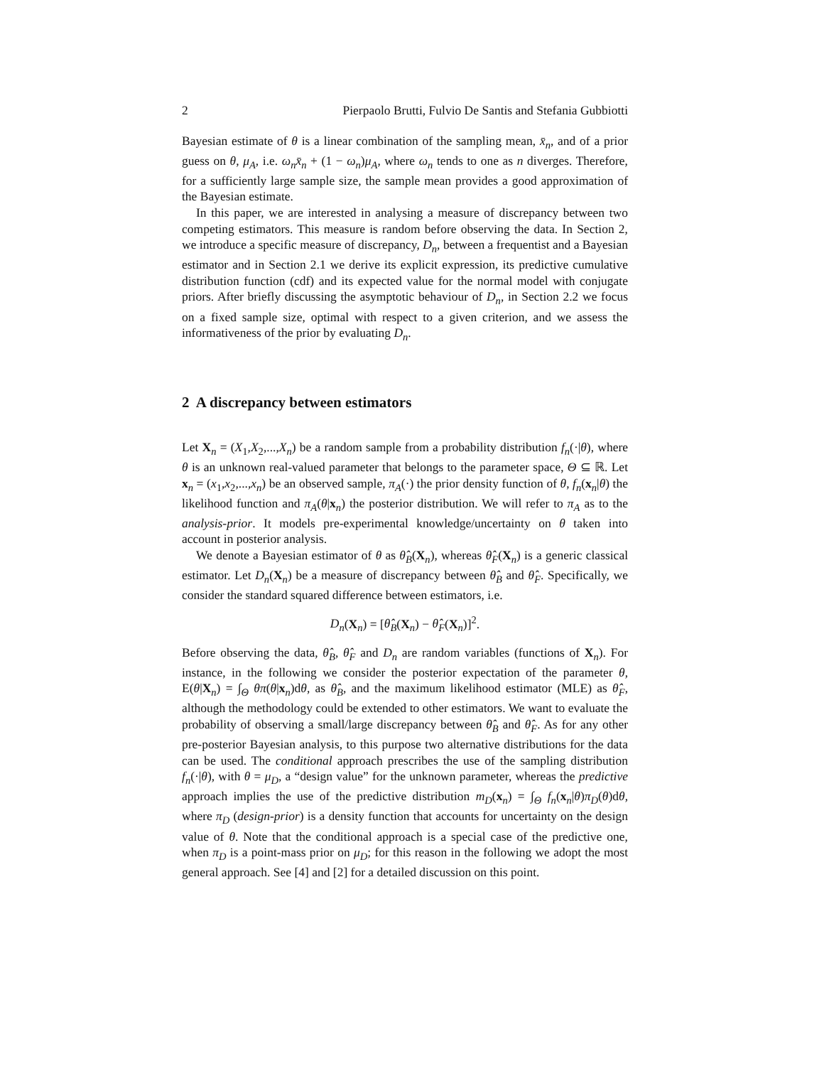2 Pierpaolo Brutti, Fulvio De Santis and Stefania Gubbiotti
Bayesian estimate of θ is a linear combination of the sampling mean, x̄<sub>n</sub>, and of a prior guess on θ, μ<sub>A</sub>, i.e. ω<sub>n</sub>x̄<sub>n</sub> + (1 − ω<sub>n</sub>)μ<sub>A</sub>, where ω<sub>n</sub> tends to one as n diverges. Therefore, for a sufficiently large sample size, the sample mean provides a good approximation of the Bayesian estimate.
In this paper, we are interested in analysing a measure of discrepancy between two competing estimators. This measure is random before observing the data. In Section 2, we introduce a specific measure of discrepancy, D<sub>n</sub>, between a frequentist and a Bayesian estimator and in Section 2.1 we derive its explicit expression, its predictive cumulative distribution function (cdf) and its expected value for the normal model with conjugate priors. After briefly discussing the asymptotic behaviour of D<sub>n</sub>, in Section 2.2 we focus on a fixed sample size, optimal with respect to a given criterion, and we assess the informativeness of the prior by evaluating D<sub>n</sub>.
2 A discrepancy between estimators
Let X<sub>n</sub> = (X<sub>1</sub>,X<sub>2</sub>,...,X<sub>n</sub>) be a random sample from a probability distribution f<sub>n</sub>(·|θ), where θ is an unknown real-valued parameter that belongs to the parameter space, Θ ⊆ ℝ. Let x<sub>n</sub> = (x<sub>1</sub>,x<sub>2</sub>,...,x<sub>n</sub>) be an observed sample, π<sub>A</sub>(·) the prior density function of θ, f<sub>n</sub>(x<sub>n</sub>|θ) the likelihood function and π<sub>A</sub>(θ|x<sub>n</sub>) the posterior distribution. We will refer to π<sub>A</sub> as to the analysis-prior. It models pre-experimental knowledge/uncertainty on θ taken into account in posterior analysis.
We denote a Bayesian estimator of θ as θ̂<sub>B</sub>(X<sub>n</sub>), whereas θ̂<sub>F</sub>(X<sub>n</sub>) is a generic classical estimator. Let D<sub>n</sub>(X<sub>n</sub>) be a measure of discrepancy between θ̂<sub>B</sub> and θ̂<sub>F</sub>. Specifically, we consider the standard squared difference between estimators, i.e.
D<sub>n</sub>(X<sub>n</sub>) = [θ̂<sub>B</sub>(X<sub>n</sub>) − θ̂<sub>F</sub>(X<sub>n</sub>)]<sup>2</sup>.
Before observing the data, θ̂<sub>B</sub>, θ̂<sub>F</sub> and D<sub>n</sub> are random variables (functions of X<sub>n</sub>). For instance, in the following we consider the posterior expectation of the parameter θ, E(θ|X<sub>n</sub>) = ∫<sub>Θ</sub> θπ(θ|x<sub>n</sub>)dθ, as θ̂<sub>B</sub>, and the maximum likelihood estimator (MLE) as θ̂<sub>F</sub>, although the methodology could be extended to other estimators. We want to evaluate the probability of observing a small/large discrepancy between θ̂<sub>B</sub> and θ̂<sub>F</sub>. As for any other pre-posterior Bayesian analysis, to this purpose two alternative distributions for the data can be used. The conditional approach prescribes the use of the sampling distribution f<sub>n</sub>(·|θ), with θ = μ<sub>D</sub>, a “design value” for the unknown parameter, whereas the predictive approach implies the use of the predictive distribution m<sub>D</sub>(x<sub>n</sub>) = ∫<sub>Θ</sub> f<sub>n</sub>(x<sub>n</sub>|θ)π<sub>D</sub>(θ)dθ, where π<sub>D</sub> (design-prior) is a density function that accounts for uncertainty on the design value of θ. Note that the conditional approach is a special case of the predictive one, when π<sub>D</sub> is a point-mass prior on μ<sub>D</sub>; for this reason in the following we adopt the most general approach. See [4] and [2] for a detailed discussion on this point.